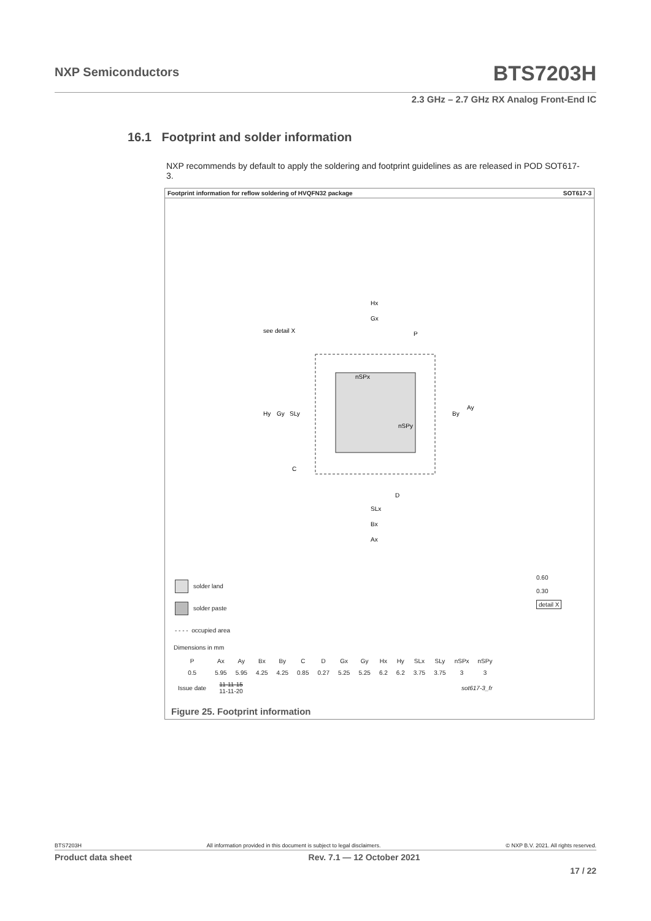NXP Semiconductors BTS7203H
2.3 GHz – 2.7 GHz RX Analog Front-End IC
16.1 Footprint and solder information
NXP recommends by default to apply the soldering and footprint guidelines as are released in POD SOT617-3.
Footprint information for reflow soldering of HVQFN32 package SOT617-3
Hx
Gx
see detail X
P
nSPx
nSPy
Hy
Gy
SLy
By
Ay
C
D
SLx
Bx
Ax
solder land
solder paste
- - - - occupied area
0.60
0.30
detail X
Dimensions in mm
| P | Ax | Ay | Bx | By | C | D | Gx | Gy | Hx | Hy | SLx | SLy | nSPx | nSPy |
| --- | --- | --- | --- | --- | --- | --- | --- | --- | --- | --- | --- | --- | --- | --- |
| 0.5 | 5.95 | 5.95 | 4.25 | 4.25 | 0.85 | 0.27 | 5.25 | 5.25 | 6.2 | 6.2 | 3.75 | 3.75 | 3 | 3 |
| Issue date | 11-11-15 11-11-20 | | sot617-3_fr | | | | | | | | | | | |
Figure 25. Footprint information
BTS7203H All information provided in this document is subject to legal disclaimers. © NXP B.V. 2021. All rights reserved.
Product data sheet Rev. 7.1 — 12 October 2021
17 / 22